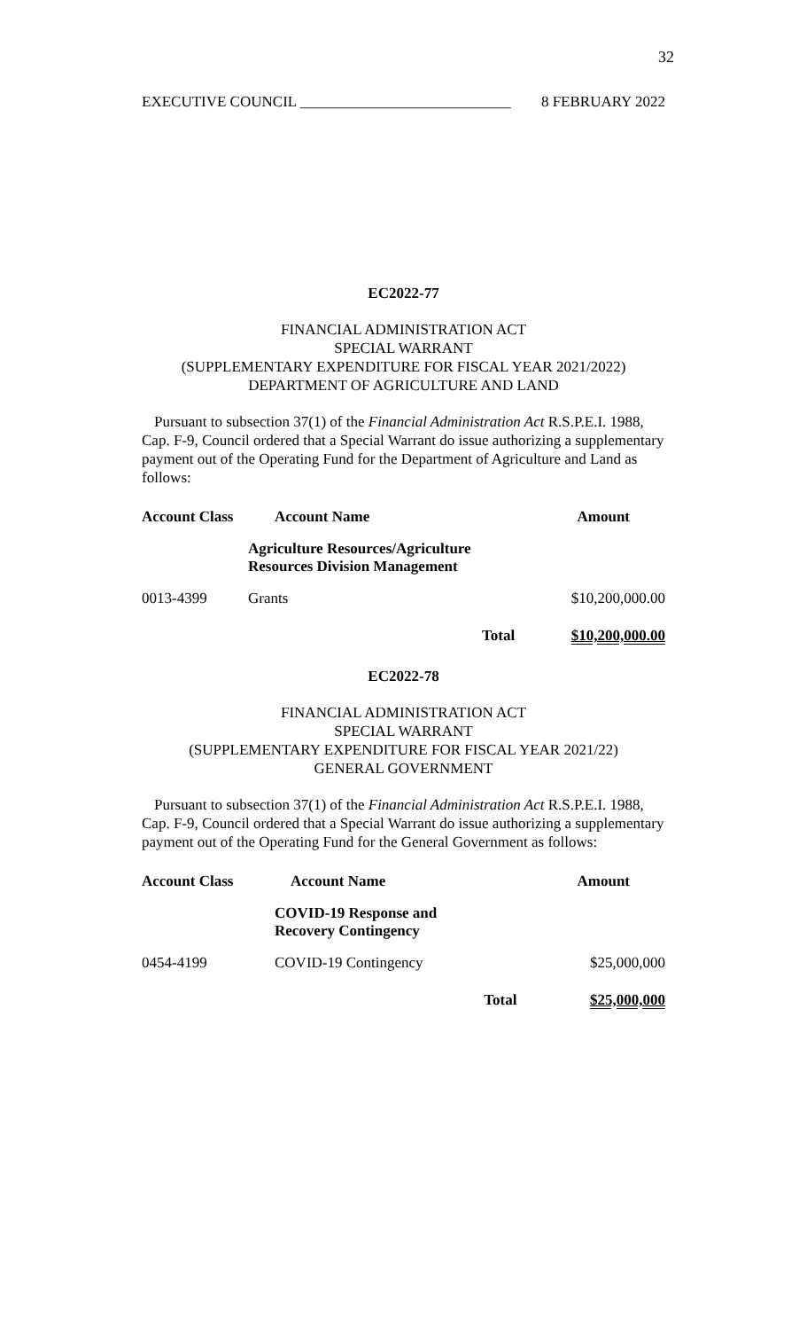32
EXECUTIVE COUNCIL ____________________________ 8 FEBRUARY 2022
EC2022-77
FINANCIAL ADMINISTRATION ACT
SPECIAL WARRANT
(SUPPLEMENTARY EXPENDITURE FOR FISCAL YEAR 2021/2022)
DEPARTMENT OF AGRICULTURE AND LAND
Pursuant to subsection 37(1) of the Financial Administration Act R.S.P.E.I. 1988, Cap. F-9, Council ordered that a Special Warrant do issue authorizing a supplementary payment out of the Operating Fund for the Department of Agriculture and Land as follows:
| Account Class | Account Name | | Amount |
| --- | --- | --- | --- |
| | Agriculture Resources/Agriculture Resources Division Management | | |
| 0013-4399 | Grants | | $10,200,000.00 |
| | | Total | $10,200,000.00 |
EC2022-78
FINANCIAL ADMINISTRATION ACT
SPECIAL WARRANT
(SUPPLEMENTARY EXPENDITURE FOR FISCAL YEAR 2021/22)
GENERAL GOVERNMENT
Pursuant to subsection 37(1) of the Financial Administration Act R.S.P.E.I. 1988, Cap. F-9, Council ordered that a Special Warrant do issue authorizing a supplementary payment out of the Operating Fund for the General Government as follows:
| Account Class | Account Name | | Amount |
| --- | --- | --- | --- |
| | COVID-19 Response and Recovery Contingency | | |
| 0454-4199 | COVID-19 Contingency | | $25,000,000 |
| | | Total | $25,000,000 |